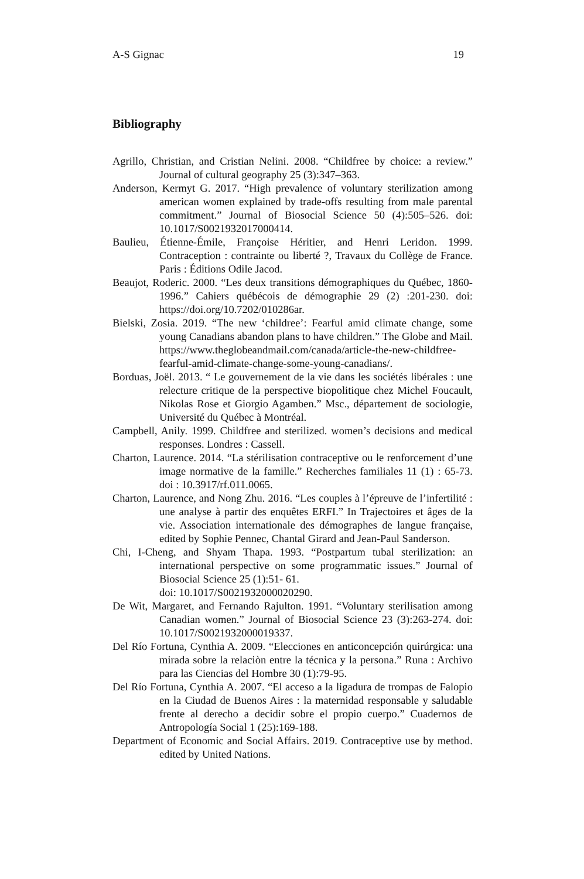A-S Gignac 19
Bibliography
Agrillo, Christian, and Cristian Nelini. 2008. “Childfree by choice: a review.” Journal of cultural geography 25 (3):347–363.
Anderson, Kermyt G. 2017. “High prevalence of voluntary sterilization among american women explained by trade-offs resulting from male parental commitment.” Journal of Biosocial Science 50 (4):505–526. doi: 10.1017/S0021932017000414.
Baulieu, Étienne-Émile, Françoise Héritier, and Henri Leridon. 1999. Contraception : contrainte ou liberté ?, Travaux du Collège de France. Paris : Éditions Odile Jacod.
Beaujot, Roderic. 2000. “Les deux transitions démographiques du Québec, 1860-1996.” Cahiers québécois de démographie 29 (2) :201-230. doi: https://doi.org/10.7202/010286ar.
Bielski, Zosia. 2019. “The new ‘childree’: Fearful amid climate change, some young Canadians abandon plans to have children.” The Globe and Mail. https://www.theglobeandmail.com/canada/article-the-new-childfree-fearful-amid-climate-change-some-young-canadians/.
Borduas, Joël. 2013. “ Le gouvernement de la vie dans les sociétés libérales : une relecture critique de la perspective biopolitique chez Michel Foucault, Nikolas Rose et Giorgio Agamben.” Msc., département de sociologie, Université du Québec à Montréal.
Campbell, Anily. 1999. Childfree and sterilized. women’s decisions and medical responses. Londres : Cassell.
Charton, Laurence. 2014. “La stérilisation contraceptive ou le renforcement d’une image normative de la famille.” Recherches familiales 11 (1) : 65-73. doi : 10.3917/rf.011.0065.
Charton, Laurence, and Nong Zhu. 2016. “Les couples à l’épreuve de l’infertilité : une analyse à partir des enquêtes ERFI.” In Trajectoires et âges de la vie. Association internationale des démographes de langue française, edited by Sophie Pennec, Chantal Girard and Jean-Paul Sanderson.
Chi, I-Cheng, and Shyam Thapa. 1993. “Postpartum tubal sterilization: an international perspective on some programmatic issues.” Journal of Biosocial Science 25 (1):51- 61.
doi: 10.1017/S0021932000020290.
De Wit, Margaret, and Fernando Rajulton. 1991. “Voluntary sterilisation among Canadian women.” Journal of Biosocial Science 23 (3):263-274. doi: 10.1017/S0021932000019337.
Del Río Fortuna, Cynthia A. 2009. “Elecciones en anticoncepción quirúrgica: una mirada sobre la relaciòn entre la técnica y la persona.” Runa : Archivo para las Ciencias del Hombre 30 (1):79-95.
Del Río Fortuna, Cynthia A. 2007. “El acceso a la ligadura de trompas de Falopio en la Ciudad de Buenos Aires : la maternidad responsable y saludable frente al derecho a decidir sobre el propio cuerpo.” Cuadernos de Antropología Social 1 (25):169-188.
Department of Economic and Social Affairs. 2019. Contraceptive use by method. edited by United Nations.